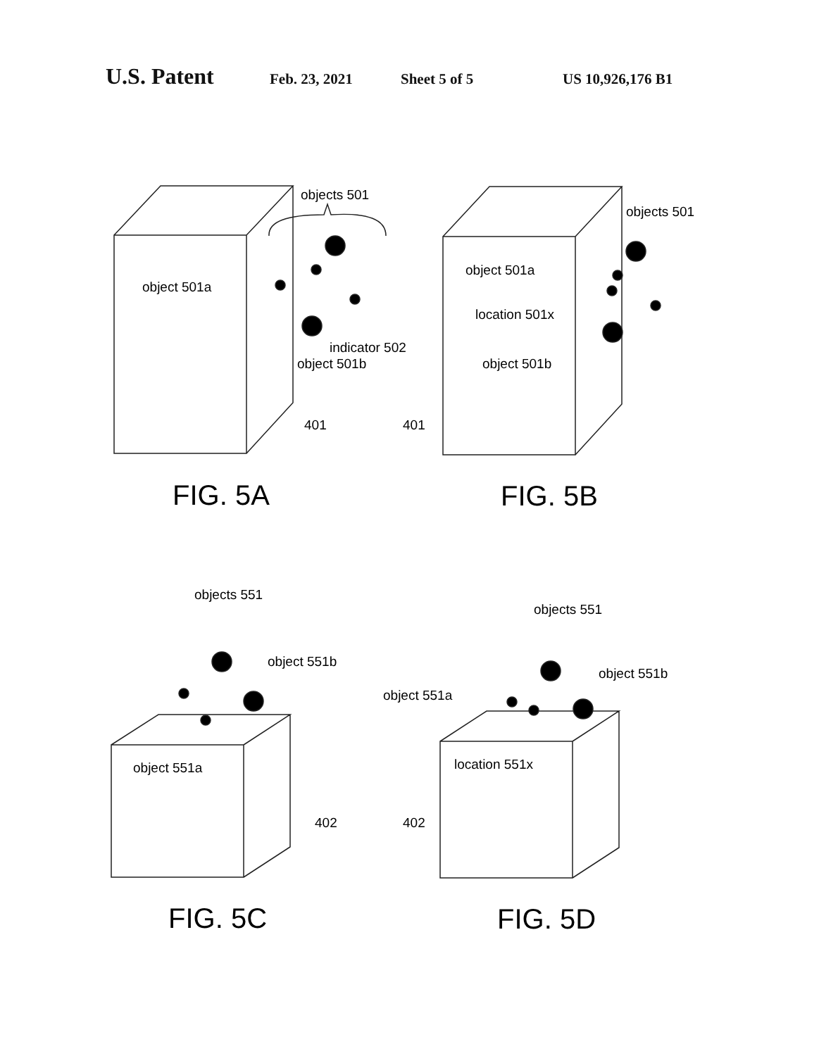U.S. Patent Feb. 23, 2021 Sheet 5 of 5 US 10,926,176 B1
objects 501
object 501a
indicator 502
object 501b
401
FIG. 5A
objects 501
object 501a
location 501x
object 501b
401
FIG. 5B
objects 551
object 551b
object 551a
402
FIG. 5C
objects 551
object 551b
object 551a
location 551x
402
FIG. 5D